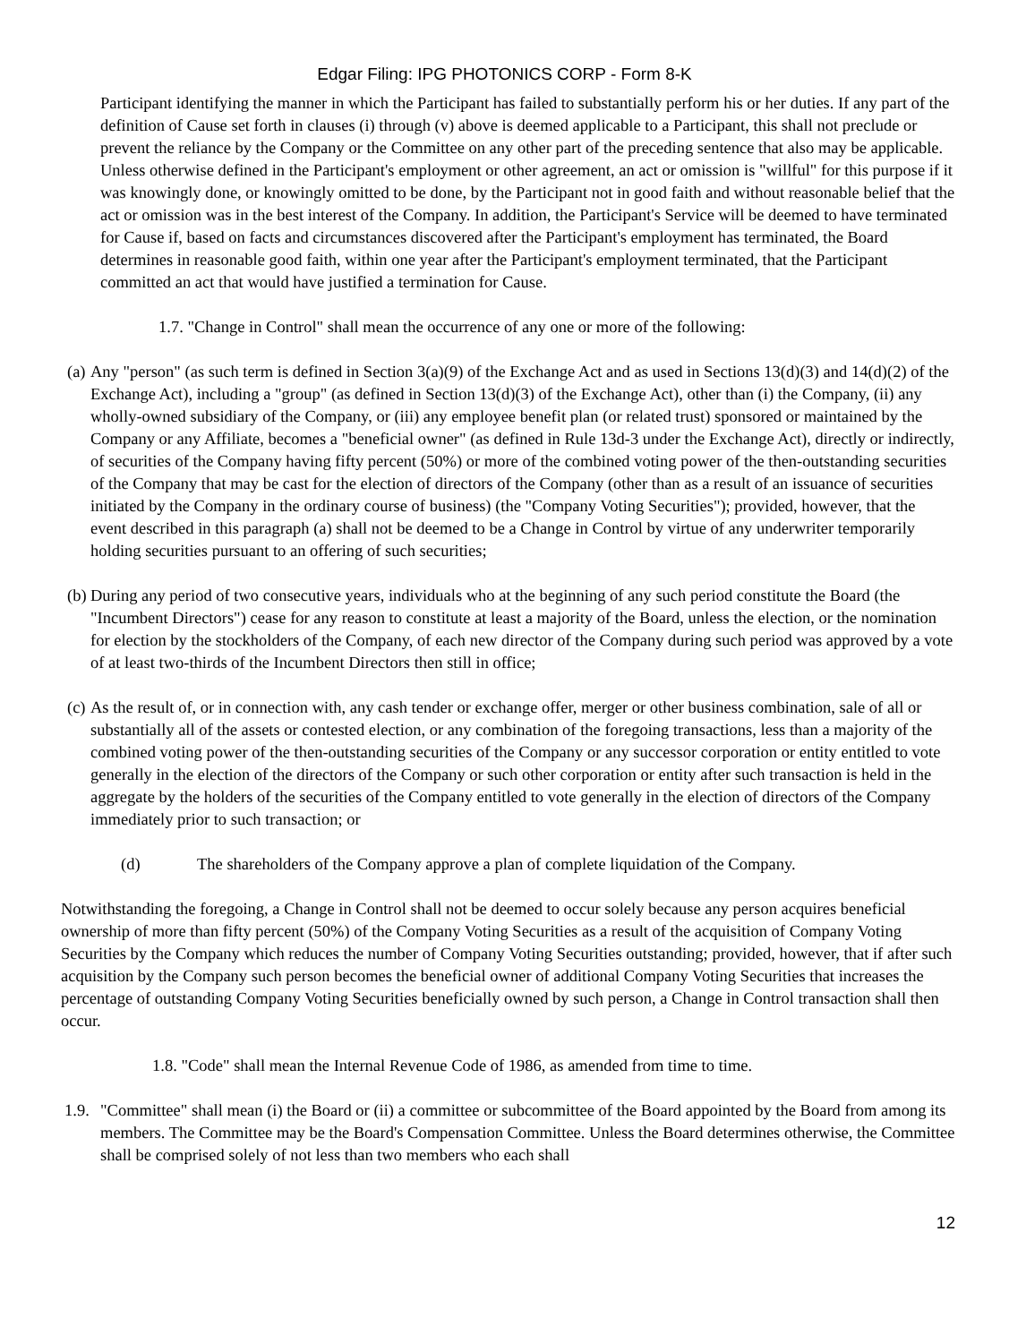Edgar Filing: IPG PHOTONICS CORP - Form 8-K
Participant identifying the manner in which the Participant has failed to substantially perform his or her duties. If any part of the definition of Cause set forth in clauses (i) through (v) above is deemed applicable to a Participant, this shall not preclude or prevent the reliance by the Company or the Committee on any other part of the preceding sentence that also may be applicable. Unless otherwise defined in the Participant's employment or other agreement, an act or omission is "willful" for this purpose if it was knowingly done, or knowingly omitted to be done, by the Participant not in good faith and without reasonable belief that the act or omission was in the best interest of the Company. In addition, the Participant's Service will be deemed to have terminated for Cause if, based on facts and circumstances discovered after the Participant's employment has terminated, the Board determines in reasonable good faith, within one year after the Participant's employment terminated, that the Participant committed an act that would have justified a termination for Cause.
1.7. "Change in Control" shall mean the occurrence of any one or more of the following:
(a)
Any "person" (as such term is defined in Section 3(a)(9) of the Exchange Act and as used in Sections 13(d)(3) and 14(d)(2) of the Exchange Act), including a "group" (as defined in Section 13(d)(3) of the Exchange Act), other than (i) the Company, (ii) any wholly-owned subsidiary of the Company, or (iii) any employee benefit plan (or related trust) sponsored or maintained by the Company or any Affiliate, becomes a "beneficial owner" (as defined in Rule 13d-3 under the Exchange Act), directly or indirectly, of securities of the Company having fifty percent (50%) or more of the combined voting power of the then-outstanding securities of the Company that may be cast for the election of directors of the Company (other than as a result of an issuance of securities initiated by the Company in the ordinary course of business) (the "Company Voting Securities"); provided, however, that the event described in this paragraph (a) shall not be deemed to be a Change in Control by virtue of any underwriter temporarily holding securities pursuant to an offering of such securities;
(b)
During any period of two consecutive years, individuals who at the beginning of any such period constitute the Board (the "Incumbent Directors") cease for any reason to constitute at least a majority of the Board, unless the election, or the nomination for election by the stockholders of the Company, of each new director of the Company during such period was approved by a vote of at least two-thirds of the Incumbent Directors then still in office;
(c)
As the result of, or in connection with, any cash tender or exchange offer, merger or other business combination, sale of all or substantially all of the assets or contested election, or any combination of the foregoing transactions, less than a majority of the combined voting power of the then-outstanding securities of the Company or any successor corporation or entity entitled to vote generally in the election of the directors of the Company or such other corporation or entity after such transaction is held in the aggregate by the holders of the securities of the Company entitled to vote generally in the election of directors of the Company immediately prior to such transaction; or
(d) The shareholders of the Company approve a plan of complete liquidation of the Company.
Notwithstanding the foregoing, a Change in Control shall not be deemed to occur solely because any person acquires beneficial ownership of more than fifty percent (50%) of the Company Voting Securities as a result of the acquisition of Company Voting Securities by the Company which reduces the number of Company Voting Securities outstanding; provided, however, that if after such acquisition by the Company such person becomes the beneficial owner of additional Company Voting Securities that increases the percentage of outstanding Company Voting Securities beneficially owned by such person, a Change in Control transaction shall then occur.
1.8. "Code" shall mean the Internal Revenue Code of 1986, as amended from time to time.
1.9.
"Committee" shall mean (i) the Board or (ii) a committee or subcommittee of the Board appointed by the Board from among its members. The Committee may be the Board's Compensation Committee. Unless the Board determines otherwise, the Committee shall be comprised solely of not less than two members who each shall
12